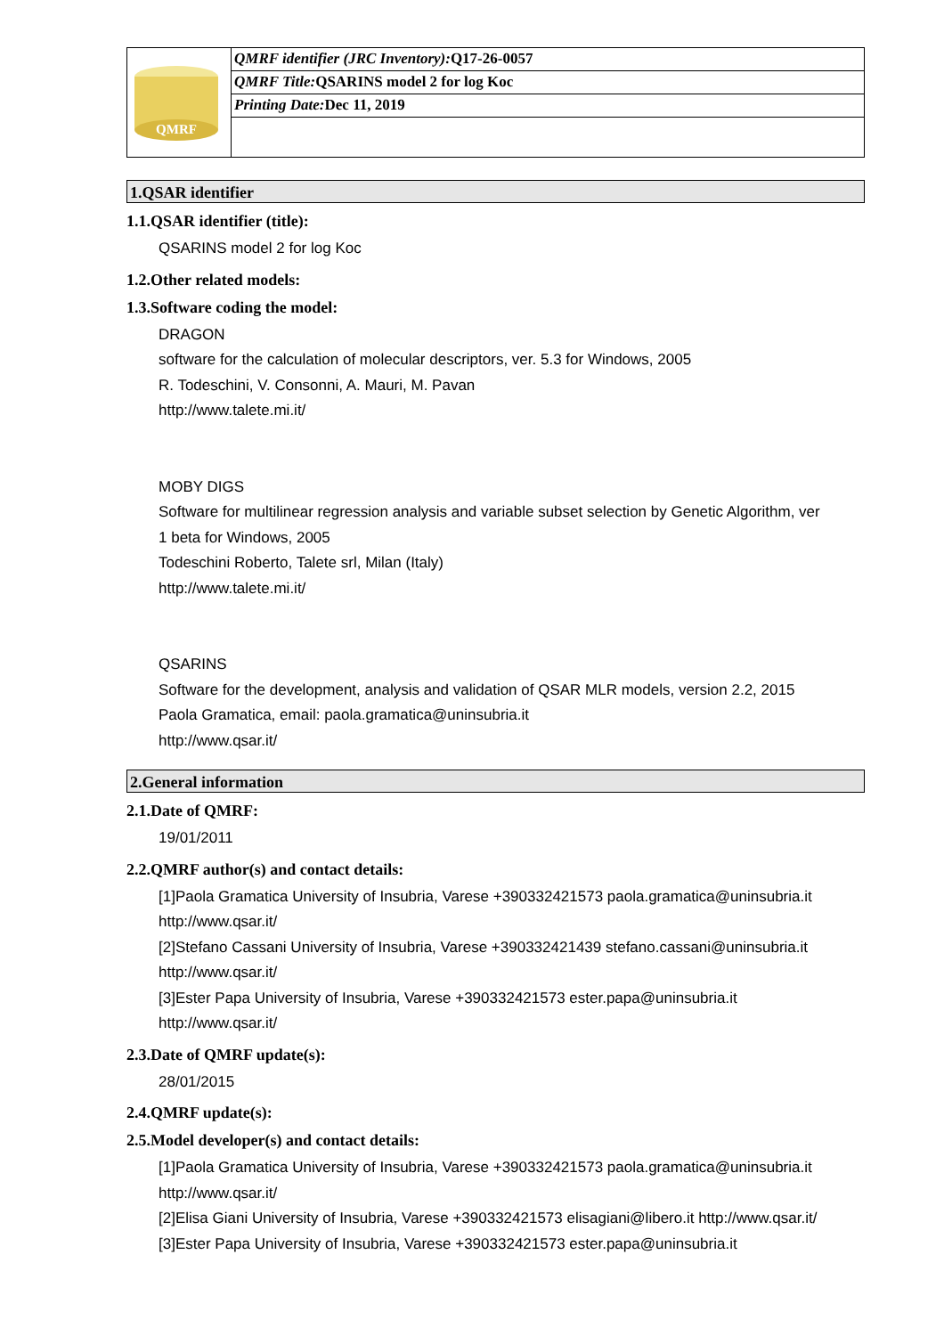| QMRF | QMRF identifier (JRC Inventory): Q17-26-0057 |
| | QMRF Title: QSARINS model 2 for log Koc |
| | Printing Date: Dec 11, 2019 |
1.QSAR identifier
1.1.QSAR identifier (title):
QSARINS model 2 for log Koc
1.2.Other related models:
1.3.Software coding the model:
DRAGON
software for the calculation of molecular descriptors, ver. 5.3 for Windows, 2005
R. Todeschini, V. Consonni, A. Mauri, M. Pavan
http://www.talete.mi.it/
MOBY DIGS
Software for multilinear regression analysis and variable subset selection by Genetic Algorithm, ver
1 beta for Windows, 2005
Todeschini Roberto, Talete srl, Milan (Italy)
http://www.talete.mi.it/
QSARINS
Software for the development, analysis and validation of QSAR MLR models, version 2.2, 2015
Paola Gramatica, email: paola.gramatica@uninsubria.it
http://www.qsar.it/
2.General information
2.1.Date of QMRF:
19/01/2011
2.2.QMRF author(s) and contact details:
[1]Paola Gramatica University of Insubria, Varese +390332421573 paola.gramatica@uninsubria.it
http://www.qsar.it/
[2]Stefano Cassani University of Insubria, Varese +390332421439 stefano.cassani@uninsubria.it
http://www.qsar.it/
[3]Ester Papa University of Insubria, Varese +390332421573 ester.papa@uninsubria.it
http://www.qsar.it/
2.3.Date of QMRF update(s):
28/01/2015
2.4.QMRF update(s):
2.5.Model developer(s) and contact details:
[1]Paola Gramatica University of Insubria, Varese +390332421573 paola.gramatica@uninsubria.it
http://www.qsar.it/
[2]Elisa Giani University of Insubria, Varese +390332421573 elisagiani@libero.it http://www.qsar.it/
[3]Ester Papa University of Insubria, Varese +390332421573 ester.papa@uninsubria.it